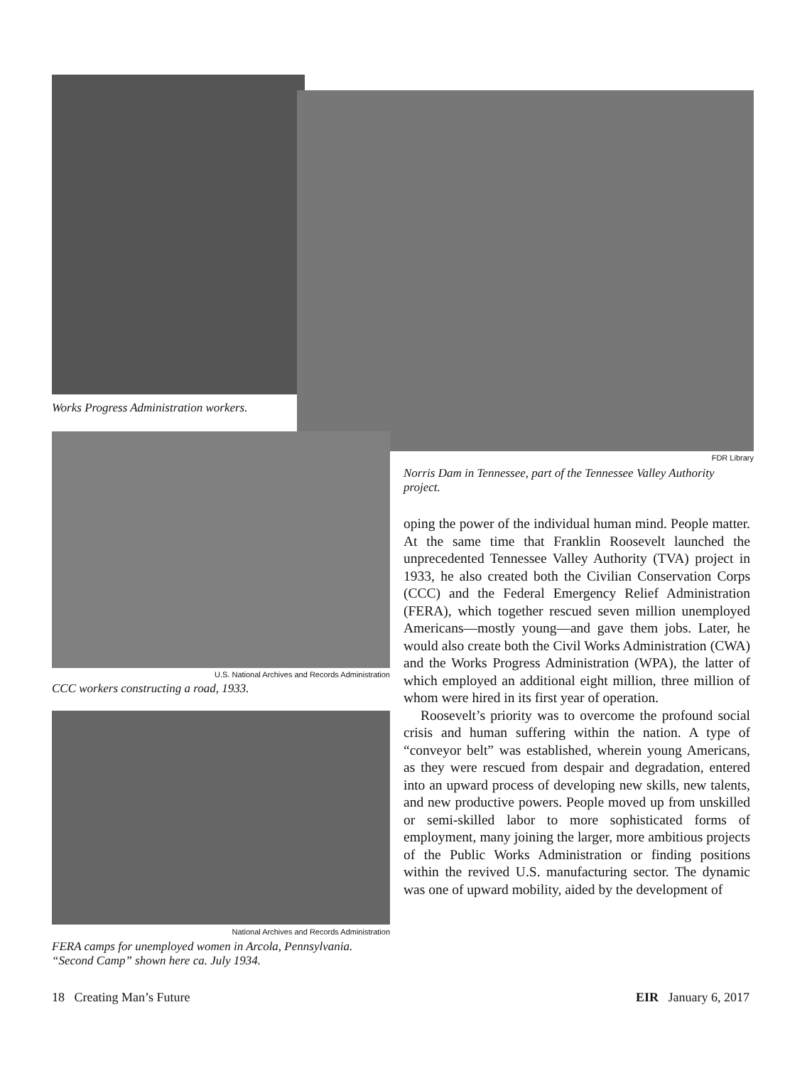Works Progress Administration workers.
U.S. National Archives and Records Administration
CCC workers constructing a road, 1933.
National Archives and Records Administration
FERA camps for unemployed women in Arcola, Pennsylvania.
“Second Camp” shown here ca. July 1934.
FDR Library
Norris Dam in Tennessee, part of the Tennessee Valley Authority project.
oping the power of the individual human mind. People matter. At the same time that Franklin Roosevelt launched the unprecedented Tennessee Valley Authority (TVA) project in 1933, he also created both the Civilian Conservation Corps (CCC) and the Federal Emergency Relief Administration (FERA), which together rescued seven million unemployed Americans—mostly young—and gave them jobs. Later, he would also create both the Civil Works Administration (CWA) and the Works Progress Administration (WPA), the latter of which employed an additional eight million, three million of whom were hired in its first year of operation.
Roosevelt’s priority was to overcome the profound social crisis and human suffering within the nation. A type of “conveyor belt” was established, wherein young Americans, as they were rescued from despair and degradation, entered into an upward process of developing new skills, new talents, and new productive powers. People moved up from unskilled or semi-skilled labor to more sophisticated forms of employment, many joining the larger, more ambitious projects of the Public Works Administration or finding positions within the revived U.S. manufacturing sector. The dynamic was one of upward mobility, aided by the development of
18 Creating Man’s Future EIR January 6, 2017